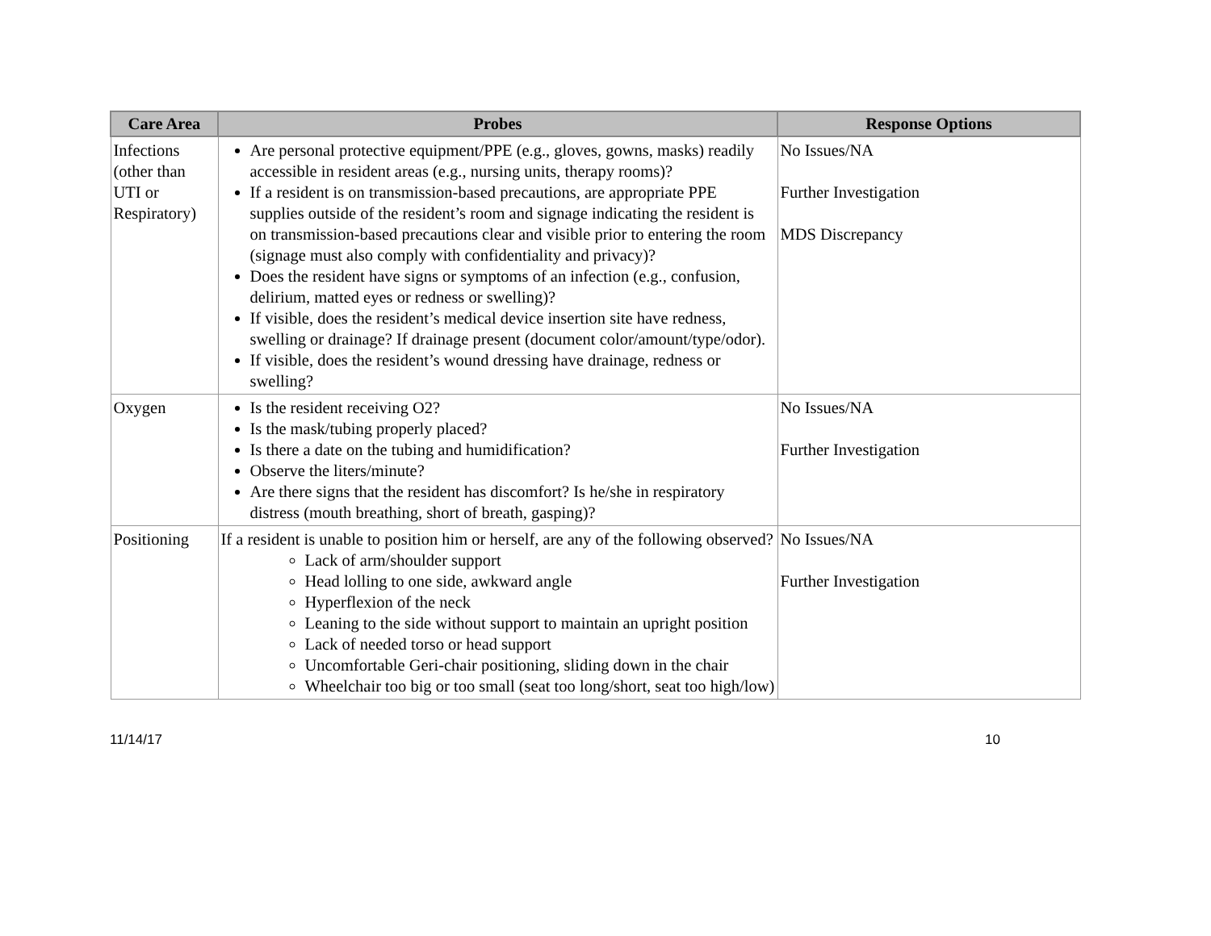| Care Area | Probes | Response Options |
| --- | --- | --- |
| Infections (other than UTI or Respiratory) | Are personal protective equipment/PPE (e.g., gloves, gowns, masks) readily accessible in resident areas (e.g., nursing units, therapy rooms)? If a resident is on transmission-based precautions, are appropriate PPE supplies outside of the resident’s room and signage indicating the resident is on transmission-based precautions clear and visible prior to entering the room (signage must also comply with confidentiality and privacy)? Does the resident have signs or symptoms of an infection (e.g., confusion, delirium, matted eyes or redness or swelling)? If visible, does the resident’s medical device insertion site have redness, swelling or drainage? If drainage present (document color/amount/type/odor). If visible, does the resident’s wound dressing have drainage, redness or swelling? | No Issues/NA Further Investigation MDS Discrepancy |
| Oxygen | Is the resident receiving O2? Is the mask/tubing properly placed? Is there a date on the tubing and humidification? Observe the liters/minute? Are there signs that the resident has discomfort? Is he/she in respiratory distress (mouth breathing, short of breath, gasping)? | No Issues/NA Further Investigation |
| Positioning | If a resident is unable to position him or herself, are any of the following observed? Lack of arm/shoulder support Head lolling to one side, awkward angle Hyperflexion of the neck Leaning to the side without support to maintain an upright position Lack of needed torso or head support Uncomfortable Geri-chair positioning, sliding down in the chair Wheelchair too big or too small (seat too long/short, seat too high/low) | No Issues/NA Further Investigation |
11/14/17 10